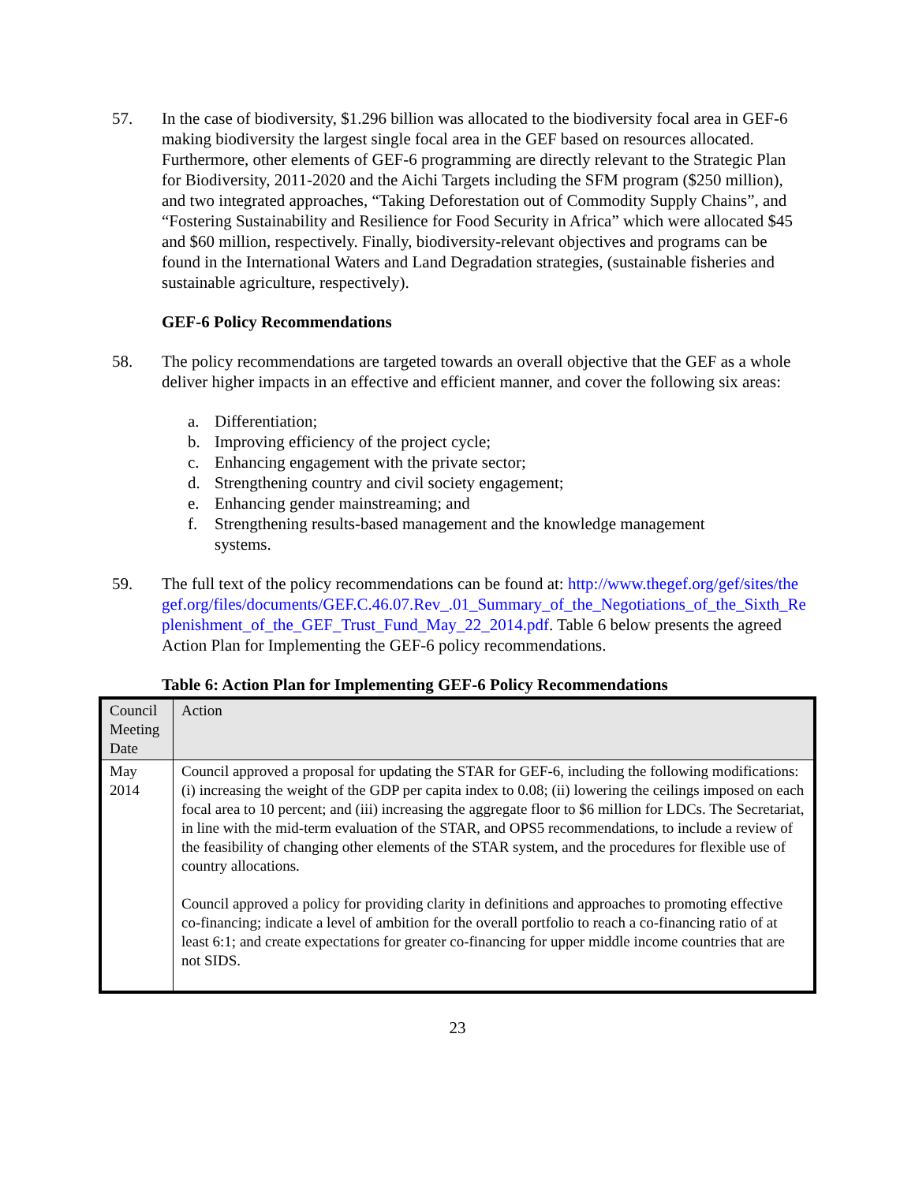57. In the case of biodiversity, $1.296 billion was allocated to the biodiversity focal area in GEF-6 making biodiversity the largest single focal area in the GEF based on resources allocated. Furthermore, other elements of GEF-6 programming are directly relevant to the Strategic Plan for Biodiversity, 2011-2020 and the Aichi Targets including the SFM program ($250 million), and two integrated approaches, “Taking Deforestation out of Commodity Supply Chains”, and “Fostering Sustainability and Resilience for Food Security in Africa” which were allocated $45 and $60 million, respectively. Finally, biodiversity-relevant objectives and programs can be found in the International Waters and Land Degradation strategies, (sustainable fisheries and sustainable agriculture, respectively).
GEF-6 Policy Recommendations
58. The policy recommendations are targeted towards an overall objective that the GEF as a whole deliver higher impacts in an effective and efficient manner, and cover the following six areas:
a. Differentiation;
b. Improving efficiency of the project cycle;
c. Enhancing engagement with the private sector;
d. Strengthening country and civil society engagement;
e. Enhancing gender mainstreaming; and
f. Strengthening results-based management and the knowledge management systems.
59. The full text of the policy recommendations can be found at: http://www.thegef.org/gef/sites/thegef.org/files/documents/GEF.C.46.07.Rev_.01_Summary_of_the_Negotiations_of_the_Sixth_Replenishment_of_the_GEF_Trust_Fund_May_22_2014.pdf. Table 6 below presents the agreed Action Plan for Implementing the GEF-6 policy recommendations.
Table 6: Action Plan for Implementing GEF-6 Policy Recommendations
| Council Meeting Date | Action |
| May 2014 | Council approved a proposal for updating the STAR for GEF-6, including the following modifications: (i) increasing the weight of the GDP per capita index to 0.08; (ii) lowering the ceilings imposed on each focal area to 10 percent; and (iii) increasing the aggregate floor to $6 million for LDCs. The Secretariat, in line with the mid-term evaluation of the STAR, and OPS5 recommendations, to include a review of the feasibility of changing other elements of the STAR system, and the procedures for flexible use of country allocations. Council approved a policy for providing clarity in definitions and approaches to promoting effective co-financing; indicate a level of ambition for the overall portfolio to reach a co-financing ratio of at least 6:1; and create expectations for greater co-financing for upper middle income countries that are not SIDS. |
23